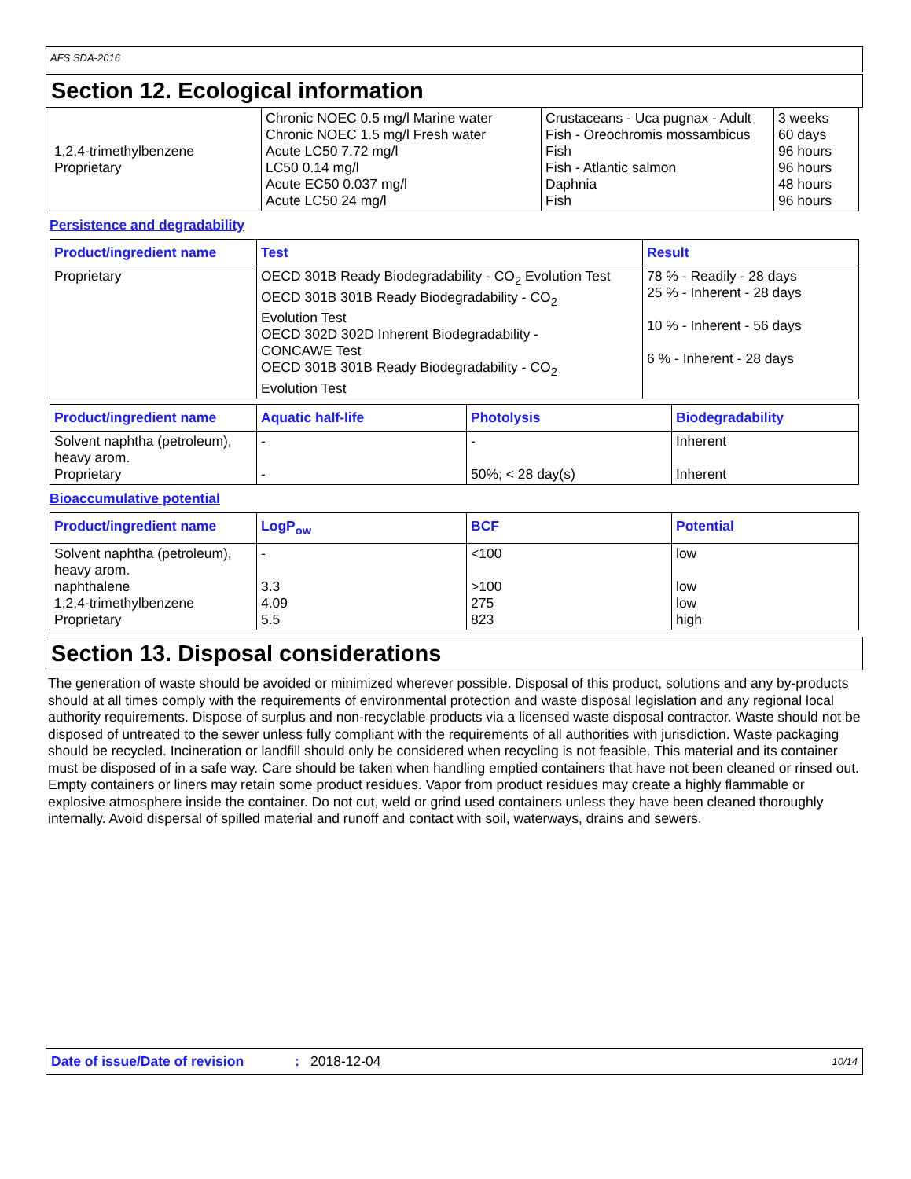AFS SDA-2016
Section 12. Ecological information
| 1,2,4-trimethylbenzene Proprietary | Chronic NOEC 0.5 mg/l Marine water Chronic NOEC 1.5 mg/l Fresh water Acute LC50 7.72 mg/l LC50 0.14 mg/l Acute EC50 0.037 mg/l Acute LC50 24 mg/l | Crustaceans - Uca pugnax - Adult Fish - Oreochromis mossambicus Fish Fish - Atlantic salmon Daphnia Fish | 3 weeks 60 days 96 hours 96 hours 48 hours 96 hours |
Persistence and degradability
| Product/ingredient name | Test | Result |
| --- | --- | --- |
| Proprietary | OECD 301B Ready Biodegradability - CO<sub>2</sub> Evolution Test OECD 301B 301B Ready Biodegradability - CO<sub>2</sub> Evolution Test OECD 302D 302D Inherent Biodegradability - CONCAWE Test OECD 301B 301B Ready Biodegradability - CO<sub>2</sub> Evolution Test | 78 % - Readily - 28 days 25 % - Inherent - 28 days 10 % - Inherent - 56 days 6 % - Inherent - 28 days |
| Product/ingredient name | Aquatic half-life | Photolysis | Biodegradability |
| --- | --- | --- | --- |
| Solvent naphtha (petroleum), heavy arom. Proprietary | - - | - 50%; < 28 day(s) | Inherent Inherent |
Bioaccumulative potential
| Product/ingredient name | LogP<sub>ow</sub> | BCF | Potential |
| --- | --- | --- | --- |
| Solvent naphtha (petroleum), heavy arom. naphthalene 1,2,4-trimethylbenzene Proprietary | - 3.3 4.09 5.5 | <100 >100 275 823 | low low low high |
Section 13. Disposal considerations
The generation of waste should be avoided or minimized wherever possible. Disposal of this product, solutions and any by-products should at all times comply with the requirements of environmental protection and waste disposal legislation and any regional local authority requirements. Dispose of surplus and non-recyclable products via a licensed waste disposal contractor. Waste should not be disposed of untreated to the sewer unless fully compliant with the requirements of all authorities with jurisdiction. Waste packaging should be recycled. Incineration or landfill should only be considered when recycling is not feasible. This material and its container must be disposed of in a safe way. Care should be taken when handling emptied containers that have not been cleaned or rinsed out. Empty containers or liners may retain some product residues. Vapor from product residues may create a highly flammable or explosive atmosphere inside the container. Do not cut, weld or grind used containers unless they have been cleaned thoroughly internally. Avoid dispersal of spilled material and runoff and contact with soil, waterways, drains and sewers.
Date of issue/Date of revision: 2018-12-04 10/14